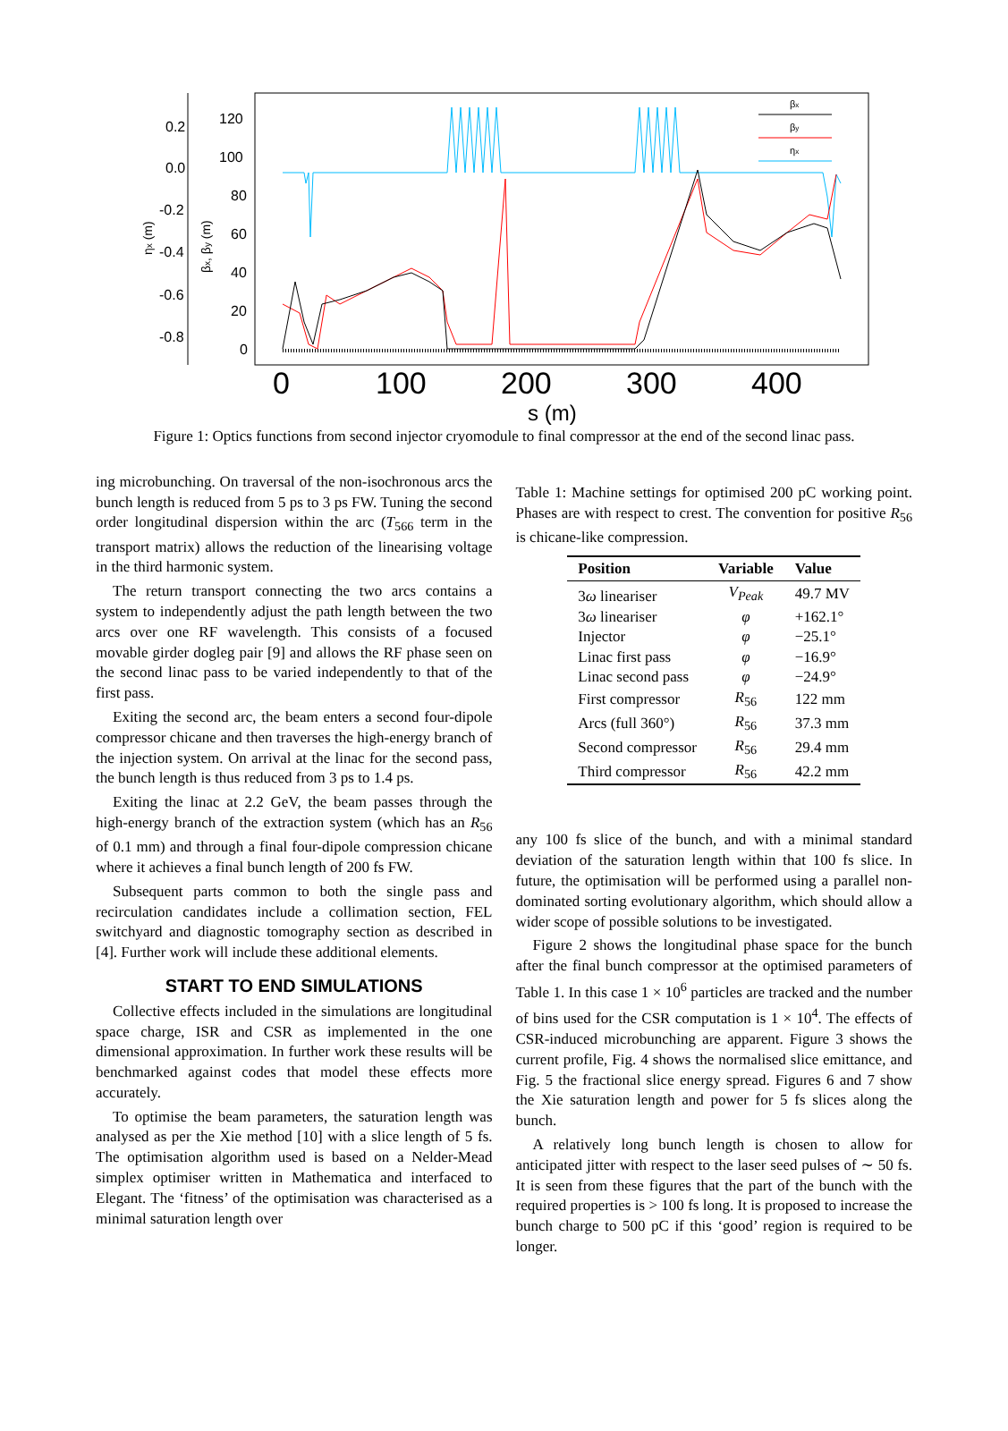0.2
0.0
-0.2
-0.4
-0.6
-0.8
120
100
80
60
40
20
0
0
100
200
300
400
s (m)
ηx (m)
βx, βy (m)
βx
βy
ηx
Figure 1: Optics functions from second injector cryomodule to final compressor at the end of the second linac pass.
ing microbunching. On traversal of the non-isochronous arcs the bunch length is reduced from 5 ps to 3 ps FW. Tuning the second order longitudinal dispersion within the arc (T<sub>566</sub> term in the transport matrix) allows the reduction of the linearising voltage in the third harmonic system.
The return transport connecting the two arcs contains a system to independently adjust the path length between the two arcs over one RF wavelength. This consists of a focused movable girder dogleg pair [9] and allows the RF phase seen on the second linac pass to be varied independently to that of the first pass.
Exiting the second arc, the beam enters a second four-dipole compressor chicane and then traverses the high-energy branch of the injection system. On arrival at the linac for the second pass, the bunch length is thus reduced from 3 ps to 1.4 ps.
Exiting the linac at 2.2 GeV, the beam passes through the high-energy branch of the extraction system (which has an R<sub>56</sub> of 0.1 mm) and through a final four-dipole compression chicane where it achieves a final bunch length of 200 fs FW.
Subsequent parts common to both the single pass and recirculation candidates include a collimation section, FEL switchyard and diagnostic tomography section as described in [4]. Further work will include these additional elements.
START TO END SIMULATIONS
Collective effects included in the simulations are longitudinal space charge, ISR and CSR as implemented in the one dimensional approximation. In further work these results will be benchmarked against codes that model these effects more accurately.
To optimise the beam parameters, the saturation length was analysed as per the Xie method [10] with a slice length of 5 fs. The optimisation algorithm used is based on a Nelder-Mead simplex optimiser written in Mathematica and interfaced to Elegant. The ‘fitness’ of the optimisation was characterised as a minimal saturation length over
Table 1: Machine settings for optimised 200 pC working point. Phases are with respect to crest. The convention for positive R<sub>56</sub> is chicane-like compression.
| Position | Variable | Value |
| --- | --- | --- |
| 3 ω lineariser | V<sub>Peak</sub> | 49.7 MV |
| 3 ω lineariser | φ | +162.1° |
| Injector | φ | −25.1° |
| Linac first pass | φ | −16.9° |
| Linac second pass | φ | −24.9° |
| First compressor | R<sub>56</sub> | 122 mm |
| Arcs (full 360°) | R<sub>56</sub> | 37.3 mm |
| Second compressor | R<sub>56</sub> | 29.4 mm |
| Third compressor | R<sub>56</sub> | 42.2 mm |
any 100 fs slice of the bunch, and with a minimal standard deviation of the saturation length within that 100 fs slice. In future, the optimisation will be performed using a parallel non-dominated sorting evolutionary algorithm, which should allow a wider scope of possible solutions to be investigated.
Figure 2 shows the longitudinal phase space for the bunch after the final bunch compressor at the optimised parameters of Table 1. In this case 1 × 10<sup>6</sup> particles are tracked and the number of bins used for the CSR computation is 1 × 10<sup>4</sup>. The effects of CSR-induced microbunching are apparent. Figure 3 shows the current profile, Fig. 4 shows the normalised slice emittance, and Fig. 5 the fractional slice energy spread. Figures 6 and 7 show the Xie saturation length and power for 5 fs slices along the bunch.
A relatively long bunch length is chosen to allow for anticipated jitter with respect to the laser seed pulses of ∼ 50 fs. It is seen from these figures that the part of the bunch with the required properties is > 100 fs long. It is proposed to increase the bunch charge to 500 pC if this ‘good’ region is required to be longer.